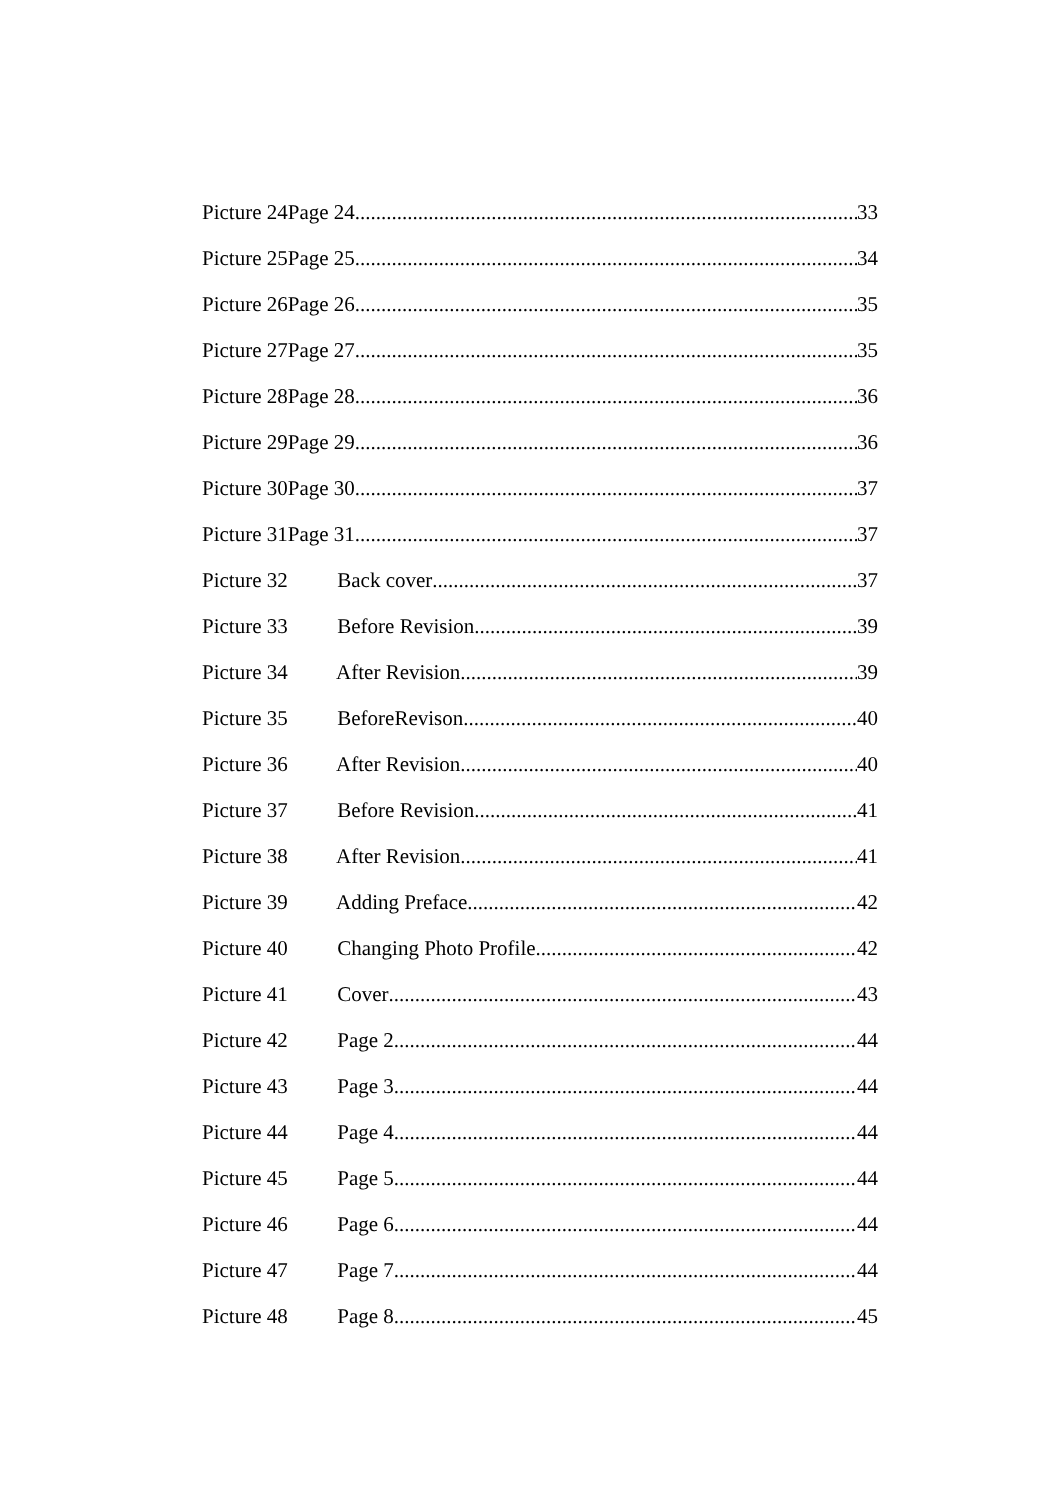Picture 24Page 24 33
Picture 25Page 25 34
Picture 26Page 26 35
Picture 27Page 27 35
Picture 28Page 28 36
Picture 29Page 29 36
Picture 30Page 30 37
Picture 31Page 31 37
Picture 32 Back cover 37
Picture 33 Before Revision 39
Picture 34 After Revision 39
Picture 35 BeforeRevison 40
Picture 36 After Revision 40
Picture 37 Before Revision 41
Picture 38 After Revision 41
Picture 39 Adding Preface 42
Picture 40 Changing Photo Profile 42
Picture 41 Cover 43
Picture 42 Page 2 44
Picture 43 Page 3 44
Picture 44 Page 4 44
Picture 45 Page 5 44
Picture 46 Page 6 44
Picture 47 Page 7 44
Picture 48 Page 8 45